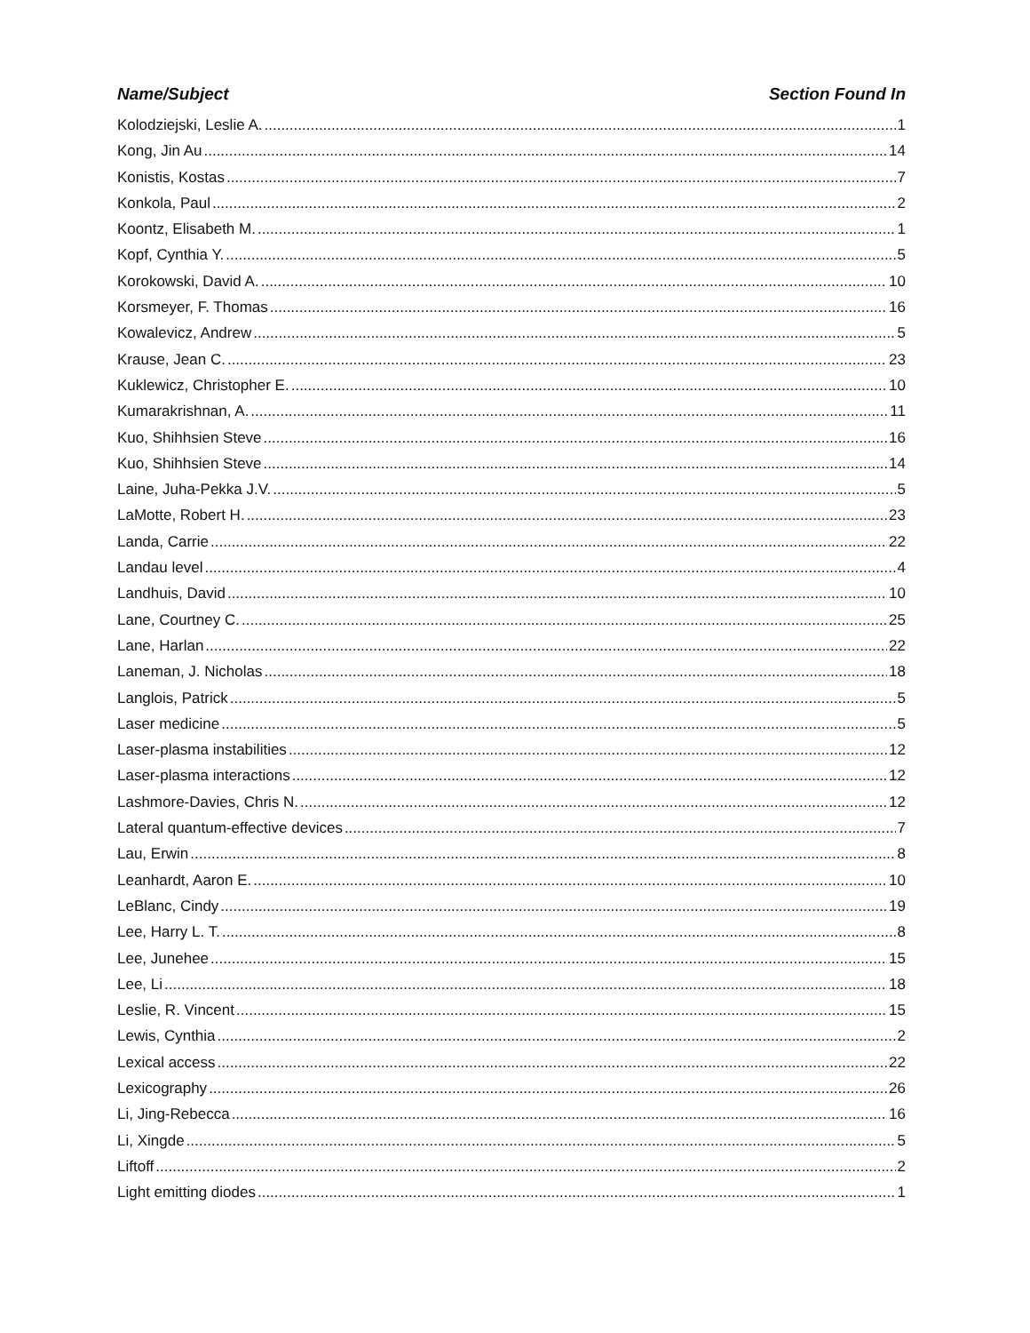Name/Subject Section Found In
Kolodziejski, Leslie A. 1
Kong, Jin Au 14
Konistis, Kostas 7
Konkola, Paul 2
Koontz, Elisabeth M. 1
Kopf, Cynthia Y. 5
Korokowski, David A. 10
Korsmeyer, F. Thomas 16
Kowalevicz, Andrew 5
Krause, Jean C. 23
Kuklewicz, Christopher E. 10
Kumarakrishnan, A. 11
Kuo, Shihhsien Steve 16
Kuo, Shihhsien Steve 14
Laine, Juha-Pekka J.V. 5
LaMotte, Robert H. 23
Landa, Carrie 22
Landau level 4
Landhuis, David 10
Lane, Courtney C. 25
Lane, Harlan 22
Laneman, J. Nicholas 18
Langlois, Patrick 5
Laser medicine 5
Laser-plasma instabilities 12
Laser-plasma interactions 12
Lashmore-Davies, Chris N. 12
Lateral quantum-effective devices 7
Lau, Erwin 8
Leanhardt, Aaron E. 10
LeBlanc, Cindy 19
Lee, Harry L. T. 8
Lee, Junehee 15
Lee, Li 18
Leslie, R. Vincent 15
Lewis, Cynthia 2
Lexical access 22
Lexicography 26
Li, Jing-Rebecca 16
Li, Xingde 5
Liftoff 2
Light emitting diodes 1